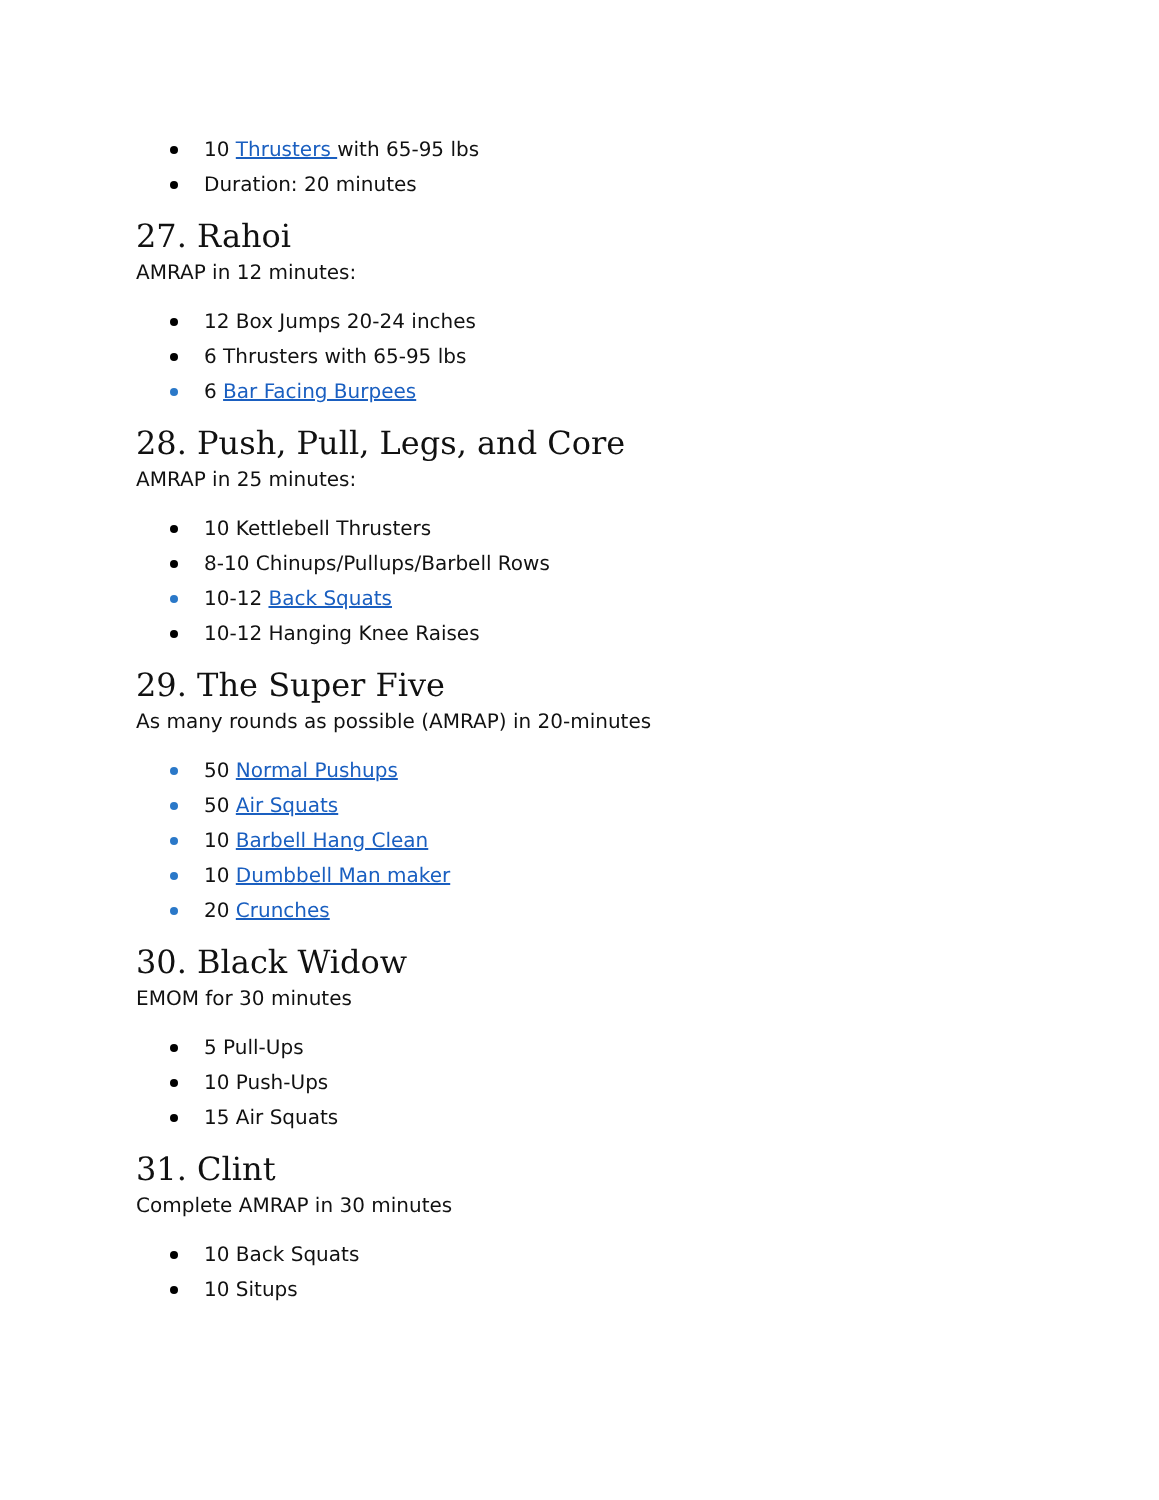10 Thrusters with 65-95 lbs
Duration: 20 minutes
27. Rahoi
AMRAP in 12 minutes:
12 Box Jumps 20-24 inches
6 Thrusters with 65-95 lbs
6 Bar Facing Burpees
28. Push, Pull, Legs, and Core
AMRAP in 25 minutes:
10 Kettlebell Thrusters
8-10 Chinups/Pullups/Barbell Rows
10-12 Back Squats
10-12 Hanging Knee Raises
29. The Super Five
As many rounds as possible (AMRAP) in 20-minutes
50 Normal Pushups
50 Air Squats
10 Barbell Hang Clean
10 Dumbbell Man maker
20 Crunches
30. Black Widow
EMOM for 30 minutes
5 Pull-Ups
10 Push-Ups
15 Air Squats
31. Clint
Complete AMRAP in 30 minutes
10 Back Squats
10 Situps